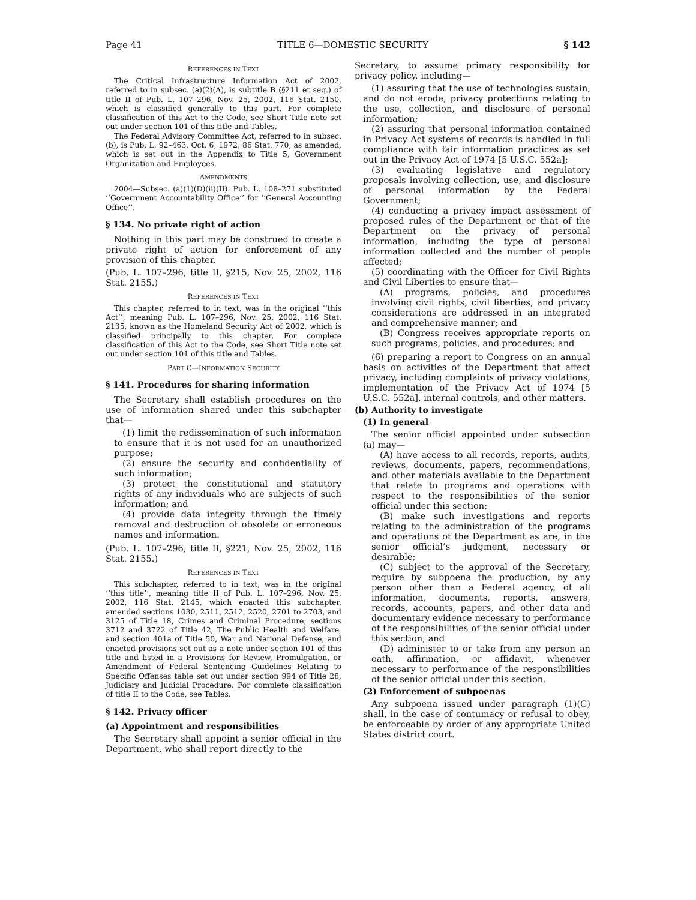Page 41 TITLE 6—DOMESTIC SECURITY § 142
REFERENCES IN TEXT
The Critical Infrastructure Information Act of 2002, referred to in subsec. (a)(2)(A), is subtitle B (§211 et seq.) of title II of Pub. L. 107–296, Nov. 25, 2002, 116 Stat. 2150, which is classified generally to this part. For complete classification of this Act to the Code, see Short Title note set out under section 101 of this title and Tables.
The Federal Advisory Committee Act, referred to in subsec. (b), is Pub. L. 92–463, Oct. 6, 1972, 86 Stat. 770, as amended, which is set out in the Appendix to Title 5, Government Organization and Employees.
AMENDMENTS
2004—Subsec. (a)(1)(D)(ii)(II). Pub. L. 108–271 substituted ‘‘Government Accountability Office’’ for ‘‘General Accounting Office’’.
§ 134. No private right of action
Nothing in this part may be construed to create a private right of action for enforcement of any provision of this chapter.
(Pub. L. 107–296, title II, §215, Nov. 25, 2002, 116 Stat. 2155.)
REFERENCES IN TEXT
This chapter, referred to in text, was in the original ‘‘this Act’’, meaning Pub. L. 107–296, Nov. 25, 2002, 116 Stat. 2135, known as the Homeland Security Act of 2002, which is classified principally to this chapter. For complete classification of this Act to the Code, see Short Title note set out under section 101 of this title and Tables.
PART C—INFORMATION SECURITY
§ 141. Procedures for sharing information
The Secretary shall establish procedures on the use of information shared under this subchapter that—
(1) limit the redissemination of such information to ensure that it is not used for an unauthorized purpose;
(2) ensure the security and confidentiality of such information;
(3) protect the constitutional and statutory rights of any individuals who are subjects of such information; and
(4) provide data integrity through the timely removal and destruction of obsolete or erroneous names and information.
(Pub. L. 107–296, title II, §221, Nov. 25, 2002, 116 Stat. 2155.)
REFERENCES IN TEXT
This subchapter, referred to in text, was in the original ‘‘this title’’, meaning title II of Pub. L. 107–296, Nov. 25, 2002, 116 Stat. 2145, which enacted this subchapter, amended sections 1030, 2511, 2512, 2520, 2701 to 2703, and 3125 of Title 18, Crimes and Criminal Procedure, sections 3712 and 3722 of Title 42, The Public Health and Welfare, and section 401a of Title 50, War and National Defense, and enacted provisions set out as a note under section 101 of this title and listed in a Provisions for Review, Promulgation, or Amendment of Federal Sentencing Guidelines Relating to Specific Offenses table set out under section 994 of Title 28, Judiciary and Judicial Procedure. For complete classification of title II to the Code, see Tables.
§ 142. Privacy officer
(a) Appointment and responsibilities
The Secretary shall appoint a senior official in the Department, who shall report directly to the
Secretary, to assume primary responsibility for privacy policy, including—
(1) assuring that the use of technologies sustain, and do not erode, privacy protections relating to the use, collection, and disclosure of personal information;
(2) assuring that personal information contained in Privacy Act systems of records is handled in full compliance with fair information practices as set out in the Privacy Act of 1974 [5 U.S.C. 552a];
(3) evaluating legislative and regulatory proposals involving collection, use, and disclosure of personal information by the Federal Government;
(4) conducting a privacy impact assessment of proposed rules of the Department or that of the Department on the privacy of personal information, including the type of personal information collected and the number of people affected;
(5) coordinating with the Officer for Civil Rights and Civil Liberties to ensure that—
(A) programs, policies, and procedures involving civil rights, civil liberties, and privacy considerations are addressed in an integrated and comprehensive manner; and
(B) Congress receives appropriate reports on such programs, policies, and procedures; and
(6) preparing a report to Congress on an annual basis on activities of the Department that affect privacy, including complaints of privacy violations, implementation of the Privacy Act of 1974 [5 U.S.C. 552a], internal controls, and other matters.
(b) Authority to investigate
(1) In general
The senior official appointed under subsection (a) may—
(A) have access to all records, reports, audits, reviews, documents, papers, recommendations, and other materials available to the Department that relate to programs and operations with respect to the responsibilities of the senior official under this section;
(B) make such investigations and reports relating to the administration of the programs and operations of the Department as are, in the senior official’s judgment, necessary or desirable;
(C) subject to the approval of the Secretary, require by subpoena the production, by any person other than a Federal agency, of all information, documents, reports, answers, records, accounts, papers, and other data and documentary evidence necessary to performance of the responsibilities of the senior official under this section; and
(D) administer to or take from any person an oath, affirmation, or affidavit, whenever necessary to performance of the responsibilities of the senior official under this section.
(2) Enforcement of subpoenas
Any subpoena issued under paragraph (1)(C) shall, in the case of contumacy or refusal to obey, be enforceable by order of any appropriate United States district court.